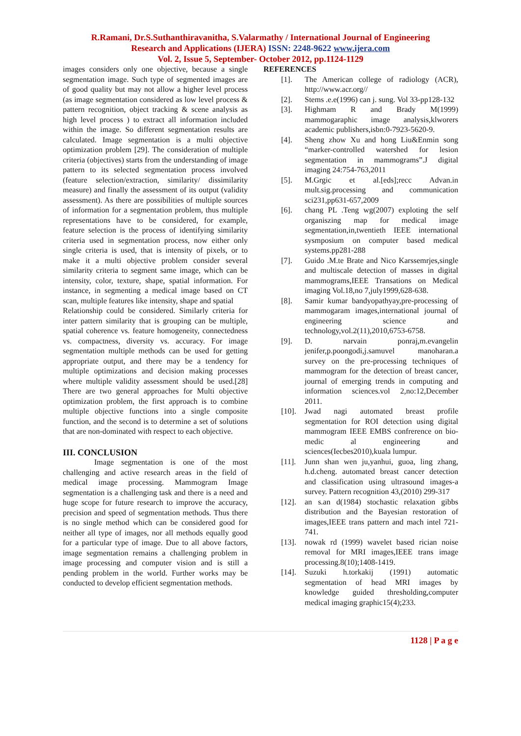R.Ramani, Dr.S.Suthanthiravanitha, S.Valarmathy / International Journal of Engineering
Research and Applications (IJERA) ISSN: 2248-9622 www.ijera.com
Vol. 2, Issue 5, September- October 2012, pp.1124-1129
images considers only one objective, because a single segmentation image. Such type of segmented images are of good quality but may not allow a higher level process (as image segmentation considered as low level process & pattern recognition, object tracking & scene analysis as high level process ) to extract all information included within the image. So different segmentation results are calculated. Image segmentation is a multi objective optimization problem [29]. The consideration of multiple criteria (objectives) starts from the understanding of image pattern to its selected segmentation process involved (feature selection/extraction, similarity/ dissimilarity measure) and finally the assessment of its output (validity assessment). As there are possibilities of multiple sources of information for a segmentation problem, thus multiple representations have to be considered, for example, feature selection is the process of identifying similarity criteria used in segmentation process, now either only single criteria is used, that is intensity of pixels, or to make it a multi objective problem consider several similarity criteria to segment same image, which can be intensity, color, texture, shape, spatial information. For instance, in segmenting a medical image based on CT scan, multiple features like intensity, shape and spatial
Relationship could be considered. Similarly criteria for inter pattern similarity that is grouping can be multiple, spatial coherence vs. feature homogeneity, connectedness vs. compactness, diversity vs. accuracy. For image segmentation multiple methods can be used for getting appropriate output, and there may be a tendency for multiple optimizations and decision making processes where multiple validity assessment should be used.[28] There are two general approaches for Multi objective optimization problem, the first approach is to combine multiple objective functions into a single composite function, and the second is to determine a set of solutions that are non-dominated with respect to each objective.
III. CONCLUSION
Image segmentation is one of the most challenging and active research areas in the field of medical image processing. Mammogram Image segmentation is a challenging task and there is a need and huge scope for future research to improve the accuracy, precision and speed of segmentation methods. Thus there is no single method which can be considered good for neither all type of images, nor all methods equally good for a particular type of image. Due to all above factors, image segmentation remains a challenging problem in image processing and computer vision and is still a pending problem in the world. Further works may be conducted to develop efficient segmentation methods.
REFERENCES
[1]. The American college of radiology (ACR), http://www.acr.org//
[2]. Stems .e.e(1996) can j. sung. Vol 33-pp128-132
[3]. Highmam R and Brady M(1999) mammogaraphic image analysis,klworers academic publishers,isbn:0-7923-5620-9.
[4]. Sheng zhow Xu and hong Liu&Enmin song “marker-controlled watershed for lesion segmentation in mammograms”.J digital imaging 24:754-763,2011
[5]. M.Grgic et al.[eds];recc Advan.in mult.sig.processing and communication sci231,pp631-657,2009
[6]. chang PL .Teng wg(2007) exploting the self organiszing map for medical image segmentation,in,twentieth IEEE international sysmposium on computer based medical systems.pp281-288
[7]. Guido .M.te Brate and Nico Karssemrjes,single and multiscale detection of masses in digital mammograms,IEEE Transations on Medical imaging Vol.18,no 7,july1999,628-638.
[8]. Samir kumar bandyopathyay,pre-processing of mammogaram images,international journal of engineering science and technology,vol.2(11),2010,6753-6758.
[9]. D. narvain ponraj,m.evangelin jenifer,p.poongodi,j.samuvel manoharan.a survey on the pre-processing techniques of mammogram for the detection of breast cancer, journal of emerging trends in computing and information sciences.vol 2,no:12,December 2011.
[10]. Jwad nagi automated breast profile segmentation for ROI detection using digital mammogram IEEE EMBS confrerence on bio-medic al engineering and sciences(Iecbes2010),kuala lumpur.
[11]. Junn shan wen ju,yanhui, guoa, ling zhang, h.d.cheng. automated breast cancer detection and classification using ultrasound images-a survey. Pattern recognition 43,(2010) 299-317
[12]. an s.an d(1984) stochastic relaxation gibbs distribution and the Bayesian restoration of images,IEEE trans pattern and mach intel 721-741.
[13]. nowak rd (1999) wavelet based rician noise removal for MRI images,IEEE trans image processing.8(10);1408-1419.
[14]. Suzuki h.torkakij (1991) automatic segmentation of head MRI images by knowledge guided thresholding,computer medical imaging graphic15(4);233.
1128 | P a g e